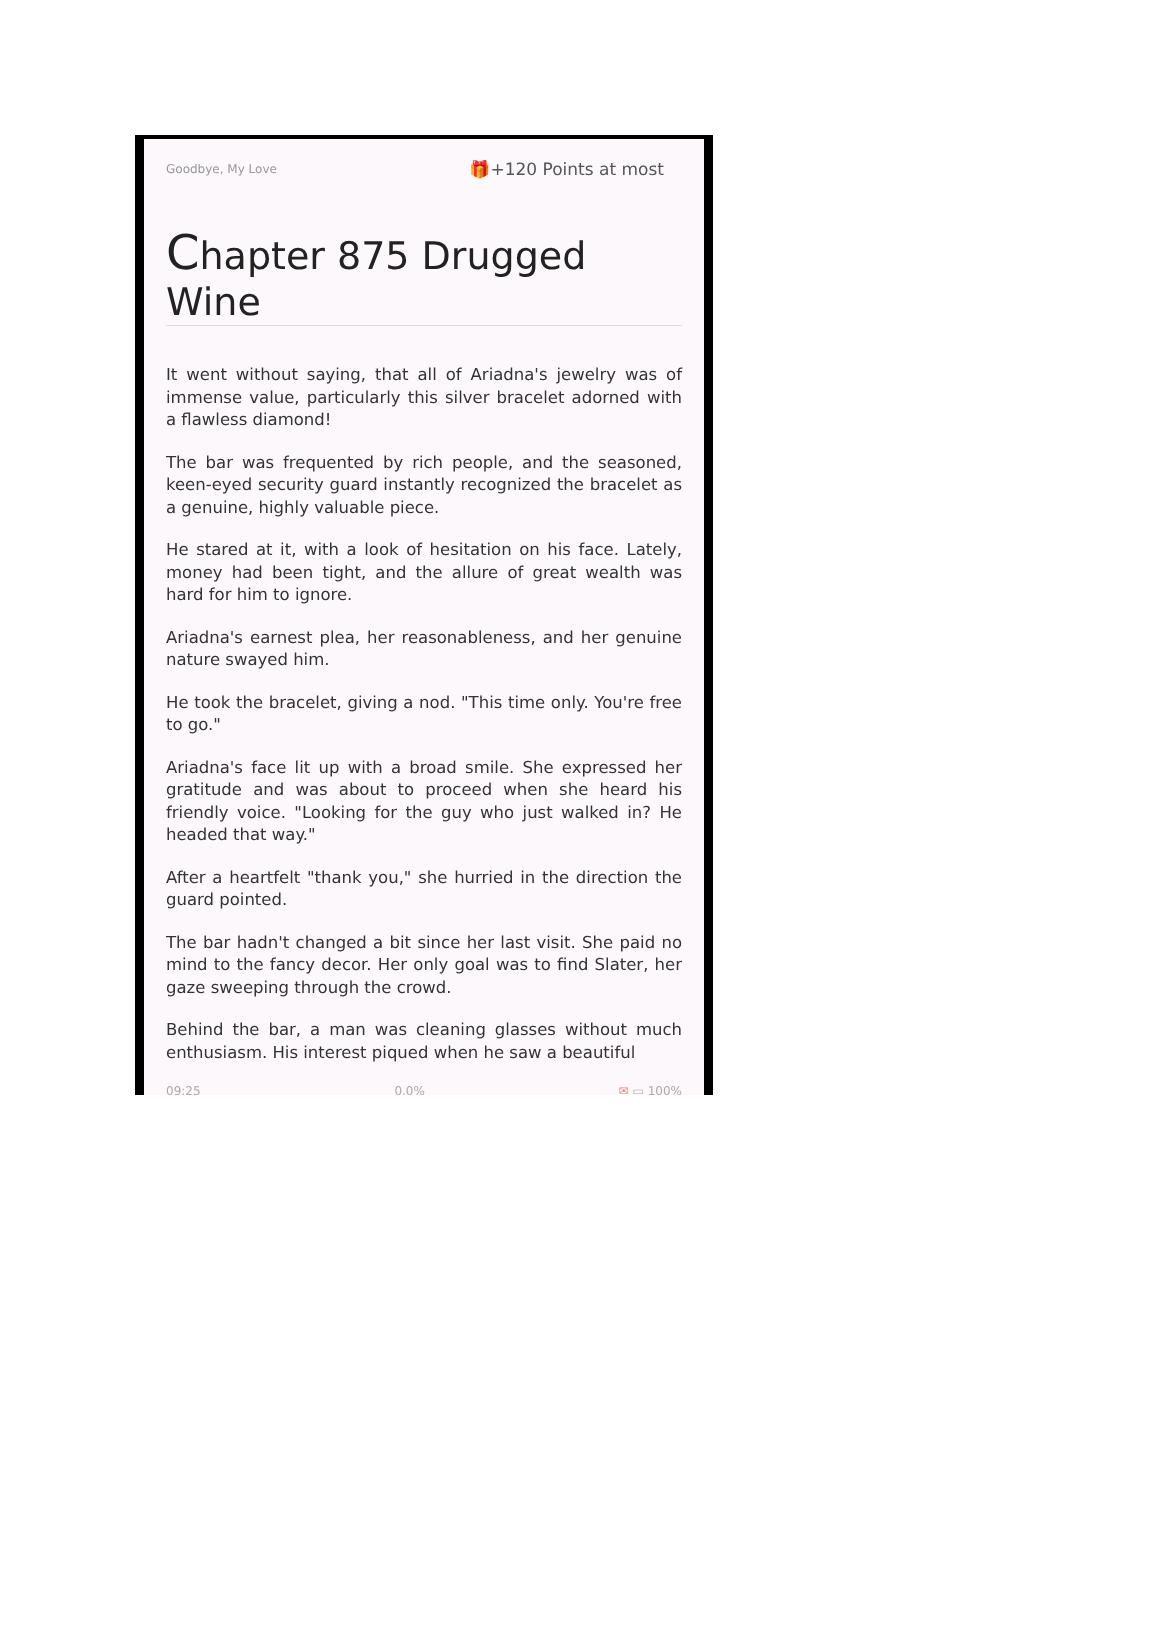Goodbye, My Love
🎁+120 Points at most
Chapter 875 Drugged Wine
It went without saying, that all of Ariadna's jewelry was of immense value, particularly this silver bracelet adorned with a flawless diamond!
The bar was frequented by rich people, and the seasoned, keen-eyed security guard instantly recognized the bracelet as a genuine, highly valuable piece.
He stared at it, with a look of hesitation on his face. Lately, money had been tight, and the allure of great wealth was hard for him to ignore.
Ariadna's earnest plea, her reasonableness, and her genuine nature swayed him.
He took the bracelet, giving a nod. "This time only. You're free to go."
Ariadna's face lit up with a broad smile. She expressed her gratitude and was about to proceed when she heard his friendly voice. "Looking for the guy who just walked in? He headed that way."
After a heartfelt "thank you," she hurried in the direction the guard pointed.
The bar hadn't changed a bit since her last visit. She paid no mind to the fancy decor. Her only goal was to find Slater, her gaze sweeping through the crowd.
Behind the bar, a man was cleaning glasses without much enthusiasm. His interest piqued when he saw a beautiful
09:25 0,0% ✉ ▭ 100%